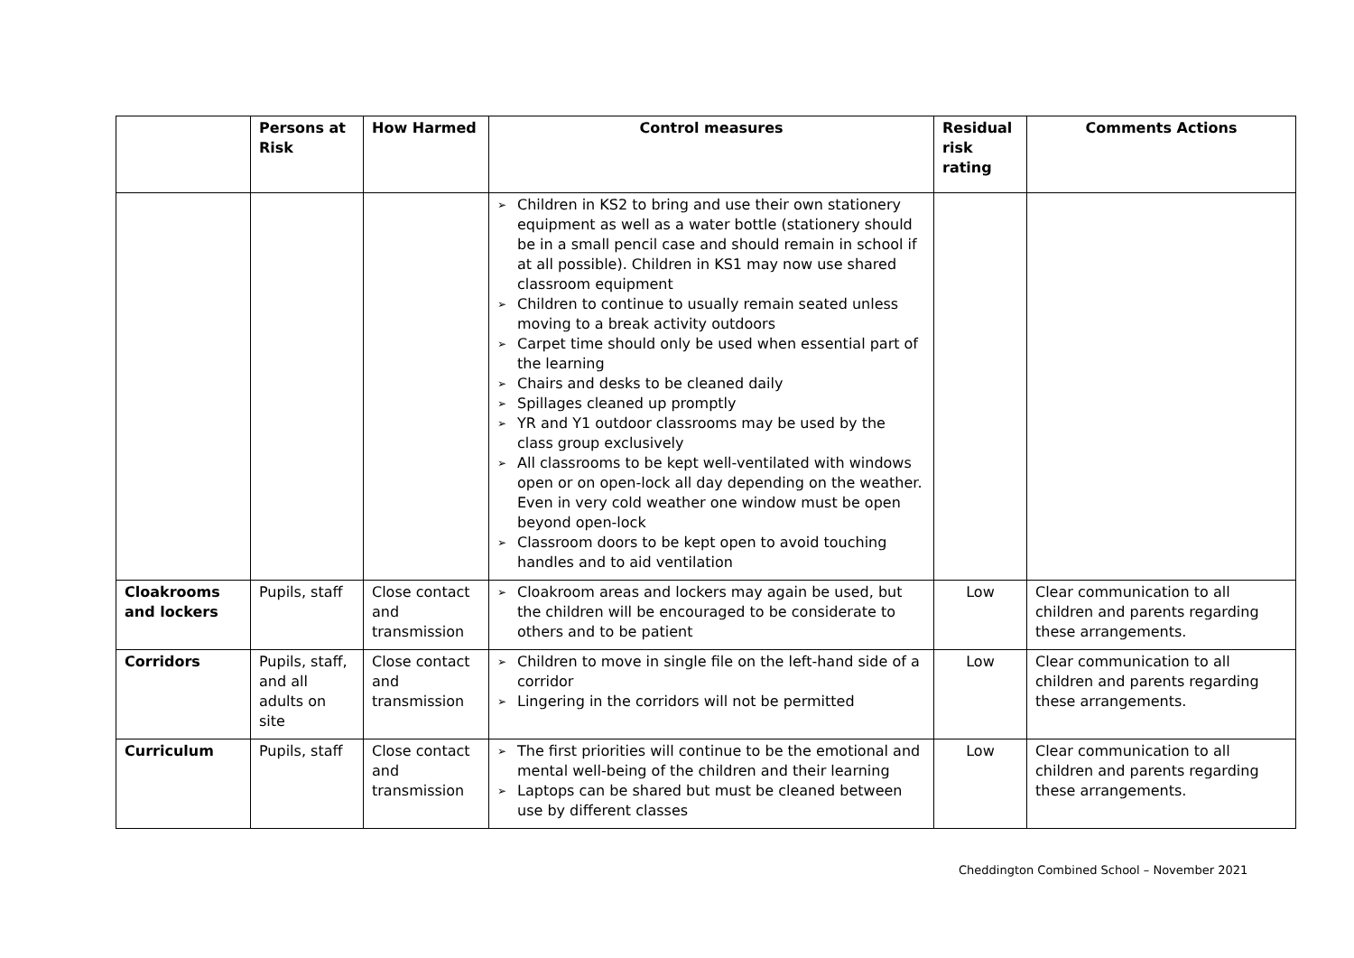| | Persons at Risk | How Harmed | Control measures | Residual risk rating | Comments Actions |
| --- | --- | --- | --- | --- | --- |
| | | | ➢ Children in KS2 to bring and use their own stationery equipment as well as a water bottle (stationery should be in a small pencil case and should remain in school if at all possible). Children in KS1 may now use shared classroom equipment ➢ Children to continue to usually remain seated unless moving to a break activity outdoors ➢ Carpet time should only be used when essential part of the learning ➢ Chairs and desks to be cleaned daily ➢ Spillages cleaned up promptly ➢ YR and Y1 outdoor classrooms may be used by the class group exclusively ➢ All classrooms to be kept well-ventilated with windows open or on open-lock all day depending on the weather. Even in very cold weather one window must be open beyond open-lock ➢ Classroom doors to be kept open to avoid touching handles and to aid ventilation | | |
| Cloakrooms and lockers | Pupils, staff | Close contact and transmission | ➢ Cloakroom areas and lockers may again be used, but the children will be encouraged to be considerate to others and to be patient | Low | Clear communication to all children and parents regarding these arrangements. |
| Corridors | Pupils, staff, and all adults on site | Close contact and transmission | ➢ Children to move in single file on the left-hand side of a corridor ➢ Lingering in the corridors will not be permitted | Low | Clear communication to all children and parents regarding these arrangements. |
| Curriculum | Pupils, staff | Close contact and transmission | ➢ The first priorities will continue to be the emotional and mental well-being of the children and their learning ➢ Laptops can be shared but must be cleaned between use by different classes | Low | Clear communication to all children and parents regarding these arrangements. |
Cheddington Combined School – November 2021